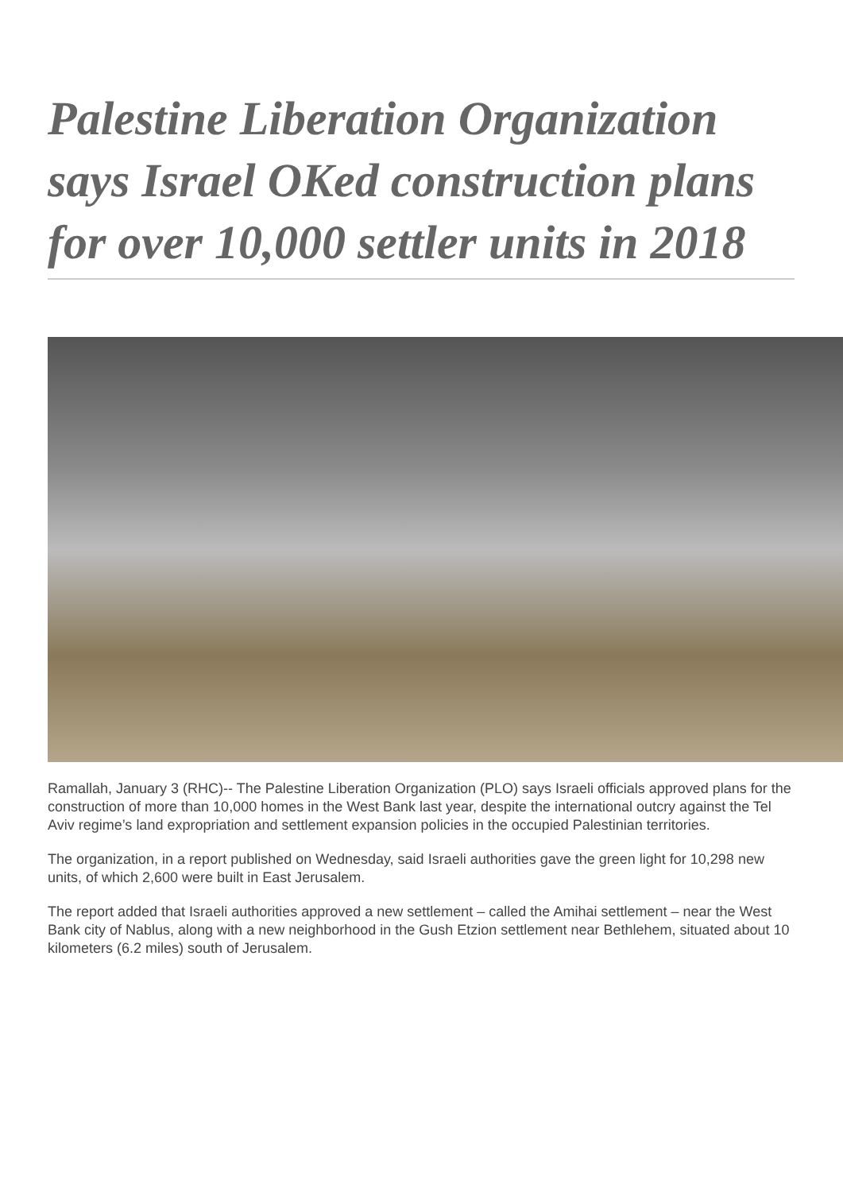Palestine Liberation Organization says Israel OKed construction plans for over 10,000 settler units in 2018
Ramallah, January 3 (RHC)-- The Palestine Liberation Organization (PLO) says Israeli officials approved plans for the construction of more than 10,000 homes in the West Bank last year, despite the international outcry against the Tel Aviv regime’s land expropriation and settlement expansion policies in the occupied Palestinian territories.
The organization, in a report published on Wednesday, said Israeli authorities gave the green light for 10,298 new units, of which 2,600 were built in East Jerusalem.
The report added that Israeli authorities approved a new settlement – called the Amihai settlement – near the West Bank city of Nablus, along with a new neighborhood in the Gush Etzion settlement near Bethlehem, situated about 10 kilometers (6.2 miles) south of Jerusalem.